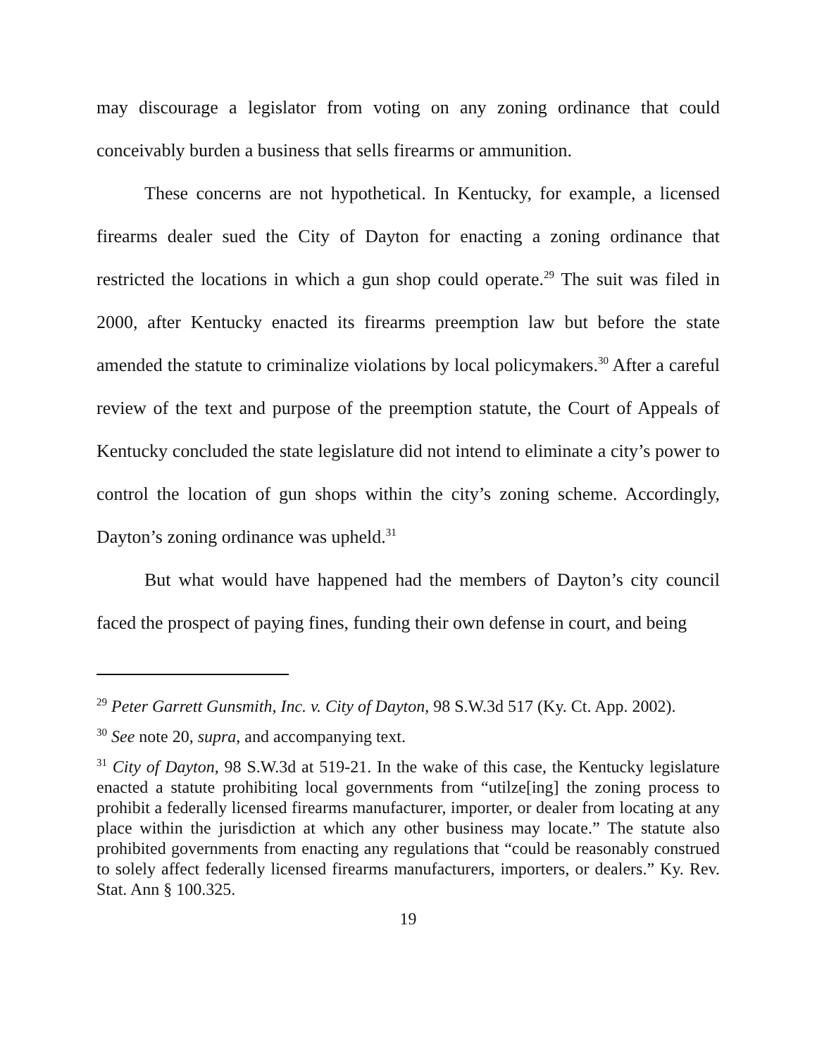may discourage a legislator from voting on any zoning ordinance that could conceivably burden a business that sells firearms or ammunition.
These concerns are not hypothetical. In Kentucky, for example, a licensed firearms dealer sued the City of Dayton for enacting a zoning ordinance that restricted the locations in which a gun shop could operate.<sup>29</sup> The suit was filed in 2000, after Kentucky enacted its firearms preemption law but before the state amended the statute to criminalize violations by local policymakers.<sup>30</sup> After a careful review of the text and purpose of the preemption statute, the Court of Appeals of Kentucky concluded the state legislature did not intend to eliminate a city’s power to control the location of gun shops within the city’s zoning scheme. Accordingly, Dayton’s zoning ordinance was upheld.<sup>31</sup>
But what would have happened had the members of Dayton’s city council faced the prospect of paying fines, funding their own defense in court, and being
<sup>29</sup> Peter Garrett Gunsmith, Inc. v. City of Dayton, 98 S.W.3d 517 (Ky. Ct. App. 2002).
<sup>30</sup> See note 20, supra, and accompanying text.
<sup>31</sup> City of Dayton, 98 S.W.3d at 519-21. In the wake of this case, the Kentucky legislature enacted a statute prohibiting local governments from “utilze[ing] the zoning process to prohibit a federally licensed firearms manufacturer, importer, or dealer from locating at any place within the jurisdiction at which any other business may locate.” The statute also prohibited governments from enacting any regulations that “could be reasonably construed to solely affect federally licensed firearms manufacturers, importers, or dealers.” Ky. Rev. Stat. Ann § 100.325.
19